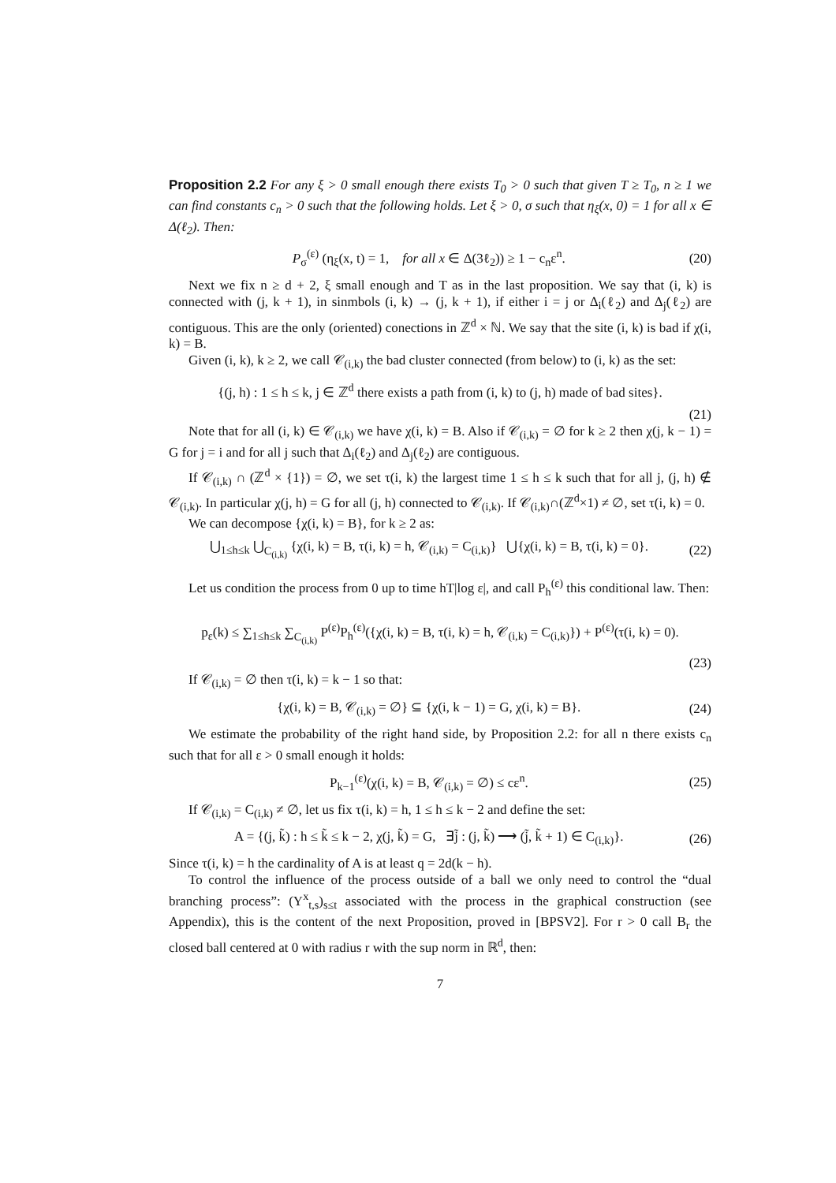Proposition 2.2 For any ξ > 0 small enough there exists T<sub>0</sub> > 0 such that given T ≥ T<sub>0</sub>, n ≥ 1 we can find constants c<sub>n</sub> > 0 such that the following holds. Let ξ > 0, σ such that η<sub>ξ</sub>(x, 0) = 1 for all x ∈ Δ(ℓ<sub>2</sub>). Then:
P<sub>σ</sub><sup>(ε)</sup> (η<sub>ξ</sub>(x, t) = 1, for all x ∈ Δ(3ℓ<sub>2</sub>)) ≥ 1 − c<sub>n</sub>ε<sup>n</sup>. (20)
Next we fix n ≥ d + 2, ξ small enough and T as in the last proposition. We say that (i, k) is connected with (j, k + 1), in sinmbols (i, k) → (j, k + 1), if either i = j or Δ<sub>i</sub>(ℓ<sub>2</sub>) and Δ<sub>j</sub>(ℓ<sub>2</sub>) are contiguous. This are the only (oriented) conections in ℤ<sup>d</sup> × ℕ. We say that the site (i, k) is bad if χ(i, k) = B.
Given (i, k), k ≥ 2, we call 𝒞<sub>(i,k)</sub> the bad cluster connected (from below) to (i, k) as the set:
{(j, h) : 1 ≤ h ≤ k, j ∈ ℤ<sup>d</sup> there exists a path from (i, k) to (j, h) made of bad sites}.
(21)
Note that for all (i, k) ∈ 𝒞<sub>(i,k)</sub> we have χ(i, k) = B. Also if 𝒞<sub>(i,k)</sub> = ∅ for k ≥ 2 then χ(j, k − 1) = G for j = i and for all j such that Δ<sub>i</sub>(ℓ<sub>2</sub>) and Δ<sub>j</sub>(ℓ<sub>2</sub>) are contiguous.
If 𝒞<sub>(i,k)</sub> ∩ (ℤ<sup>d</sup> × {1}) = ∅, we set τ(i, k) the largest time 1 ≤ h ≤ k such that for all j, (j, h) ∉ 𝒞<sub>(i,k)</sub>. In particular χ(j, h) = G for all (j, h) connected to 𝒞<sub>(i,k)</sub>. If 𝒞<sub>(i,k)</sub>∩(ℤ<sup>d</sup>×1) ≠ ∅, set τ(i, k) = 0.
We can decompose {χ(i, k) = B}, for k ≥ 2 as:
⋃<sub>1≤h≤k</sub> ⋃<sub>C<sub>(i,k)</sub></sub> {χ(i, k) = B, τ(i, k) = h, 𝒞<sub>(i,k)</sub> = C<sub>(i,k)</sub>} ⋃{χ(i, k) = B, τ(i, k) = 0}. (22)
Let us condition the process from 0 up to time hT|log ε|, and call P<sub>h</sub><sup>(ε)</sup> this conditional law. Then:
p<sub>ε</sub>(k) ≤ ∑<sub>1≤h≤k</sub> ∑<sub>C<sub>(i,k)</sub></sub> P<sup>(ε)</sup>P<sub>h</sub><sup>(ε)</sup>({χ(i, k) = B, τ(i, k) = h, 𝒞<sub>(i,k)</sub> = C<sub>(i,k)</sub>}) + P<sup>(ε)</sup>(τ(i, k) = 0).
(23)
If 𝒞<sub>(i,k)</sub> = ∅ then τ(i, k) = k − 1 so that:
{χ(i, k) = B, 𝒞<sub>(i,k)</sub> = ∅} ⊆ {χ(i, k − 1) = G, χ(i, k) = B}. (24)
We estimate the probability of the right hand side, by Proposition 2.2: for all n there exists c<sub>n</sub> such that for all ε > 0 small enough it holds:
P<sub>k−1</sub><sup>(ε)</sup>(χ(i, k) = B, 𝒞<sub>(i,k)</sub> = ∅) ≤ cε<sup>n</sup>. (25)
If 𝒞<sub>(i,k)</sub> = C<sub>(i,k)</sub> ≠ ∅, let us fix τ(i, k) = h, 1 ≤ h ≤ k − 2 and define the set:
A = {(j, k̃) : h ≤ k̃ ≤ k − 2, χ(j, k̃) = G, ∃j̃ : (j, k̃) ⟶ (j̃, k̃ + 1) ∈ C<sub>(i,k)</sub>}. (26)
Since τ(i, k) = h the cardinality of A is at least q = 2d(k − h).
To control the influence of the process outside of a ball we only need to control the “dual branching process”: (Y<sup>x</sup><sub>t,s</sub>)<sub>s≤t</sub> associated with the process in the graphical construction (see Appendix), this is the content of the next Proposition, proved in [BPSV2]. For r > 0 call B<sub>r</sub> the closed ball centered at 0 with radius r with the sup norm in ℝ<sup>d</sup>, then:
7